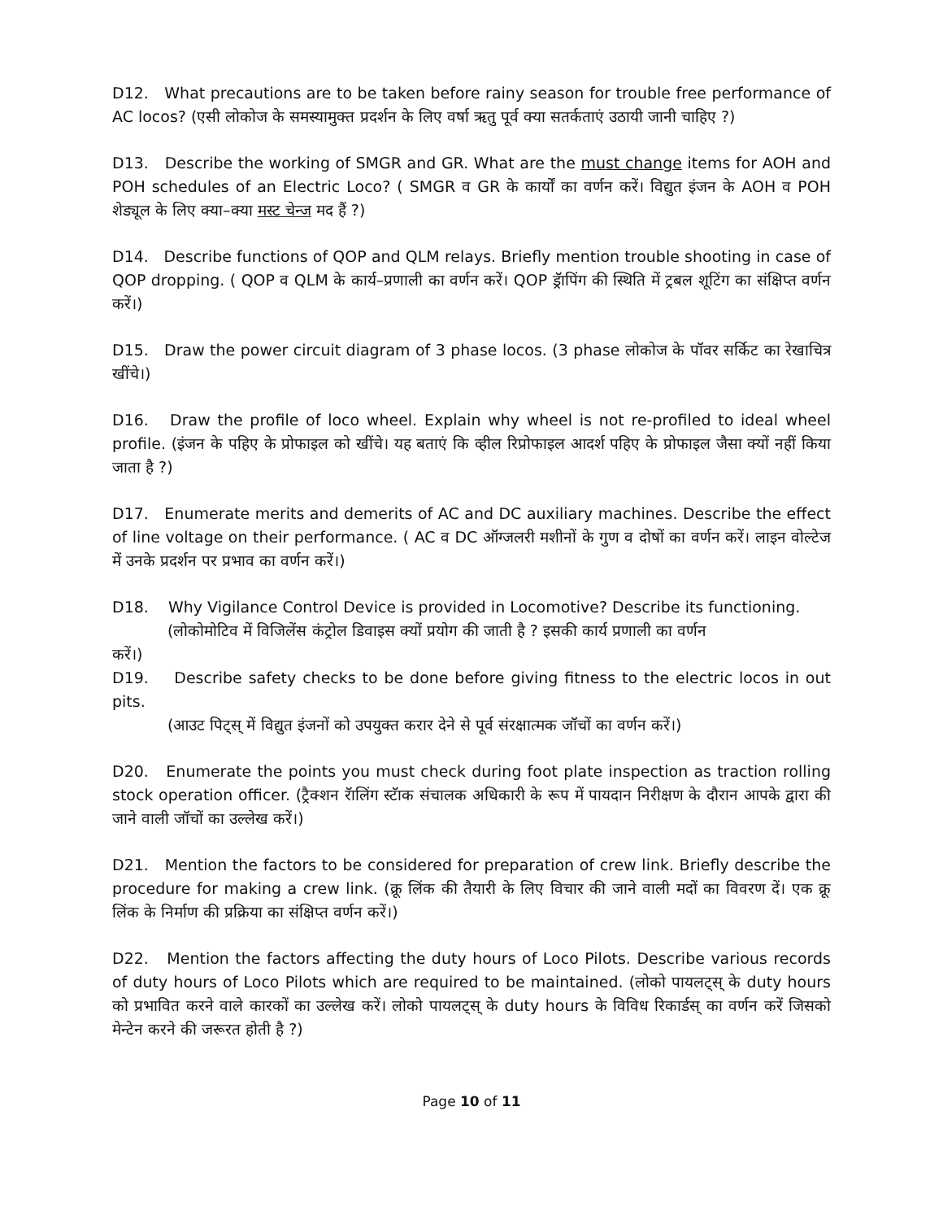D12. What precautions are to be taken before rainy season for trouble free performance of AC locos? (एसी लोकोज के समस्यामुक्त प्रदर्शन के लिए वर्षा ऋतु पूर्व क्या सतर्कताएं उठायी जानी चाहिए ?)
D13. Describe the working of SMGR and GR. What are the must change items for AOH and POH schedules of an Electric Loco? ( SMGR व GR के कार्यों का वर्णन करें। विद्युत इंजन के AOH व POH शेड्यूल के लिए क्या–क्या मस्ट चेन्ज मद हैं ?)
D14. Describe functions of QOP and QLM relays. Briefly mention trouble shooting in case of QOP dropping. ( QOP व QLM के कार्य–प्रणाली का वर्णन करें। QOP ड्रॅापिंग की स्थिति में ट्रबल शूटिंग का संक्षिप्त वर्णन करें।)
D15. Draw the power circuit diagram of 3 phase locos. (3 phase लोकोज के पॉवर सर्किट का रेखाचित्र खींचे।)
D16. Draw the profile of loco wheel. Explain why wheel is not re-profiled to ideal wheel profile. (इंजन के पहिए के प्रोफाइल को खींचे। यह बताएं कि व्हील रिप्रोफाइल आदर्श पहिए के प्रोफाइल जैसा क्यों नहीं किया जाता है ?)
D17. Enumerate merits and demerits of AC and DC auxiliary machines. Describe the effect of line voltage on their performance. ( AC व DC ऑग्जलरी मशीनों के गुण व दोषों का वर्णन करें। लाइन वोल्टेज में उनके प्रदर्शन पर प्रभाव का वर्णन करें।)
D18. Why Vigilance Control Device is provided in Locomotive? Describe its functioning.
(लोकोमोटिव में विजिलेंस कंट्रोल डिवाइस क्यों प्रयोग की जाती है ? इसकी कार्य प्रणाली का वर्णन
करें।)
D19. Describe safety checks to be done before giving fitness to the electric locos in out pits.
(आउट पिट्स् में विद्युत इंजनों को उपयुक्त करार देने से पूर्व संरक्षात्मक जॉचों का वर्णन करें।)
D20. Enumerate the points you must check during foot plate inspection as traction rolling stock operation officer. (ट्रैक्शन रॅालिंग स्टॅाक संचालक अधिकारी के रूप में पायदान निरीक्षण के दौरान आपके द्वारा की जाने वाली जॉचों का उल्लेख करें।)
D21. Mention the factors to be considered for preparation of crew link. Briefly describe the procedure for making a crew link. (क्रू लिंक की तैयारी के लिए विचार की जाने वाली मदों का विवरण दें। एक क्रू लिंक के निर्माण की प्रक्रिया का संक्षिप्त वर्णन करें।)
D22. Mention the factors affecting the duty hours of Loco Pilots. Describe various records of duty hours of Loco Pilots which are required to be maintained. (लोको पायलट्स् के duty hours को प्रभावित करने वाले कारकों का उल्लेख करें। लोको पायलट्स् के duty hours के विविध रिकार्डस् का वर्णन करें जिसको मेन्टेन करने की जरूरत होती है ?)
Page 10 of 11